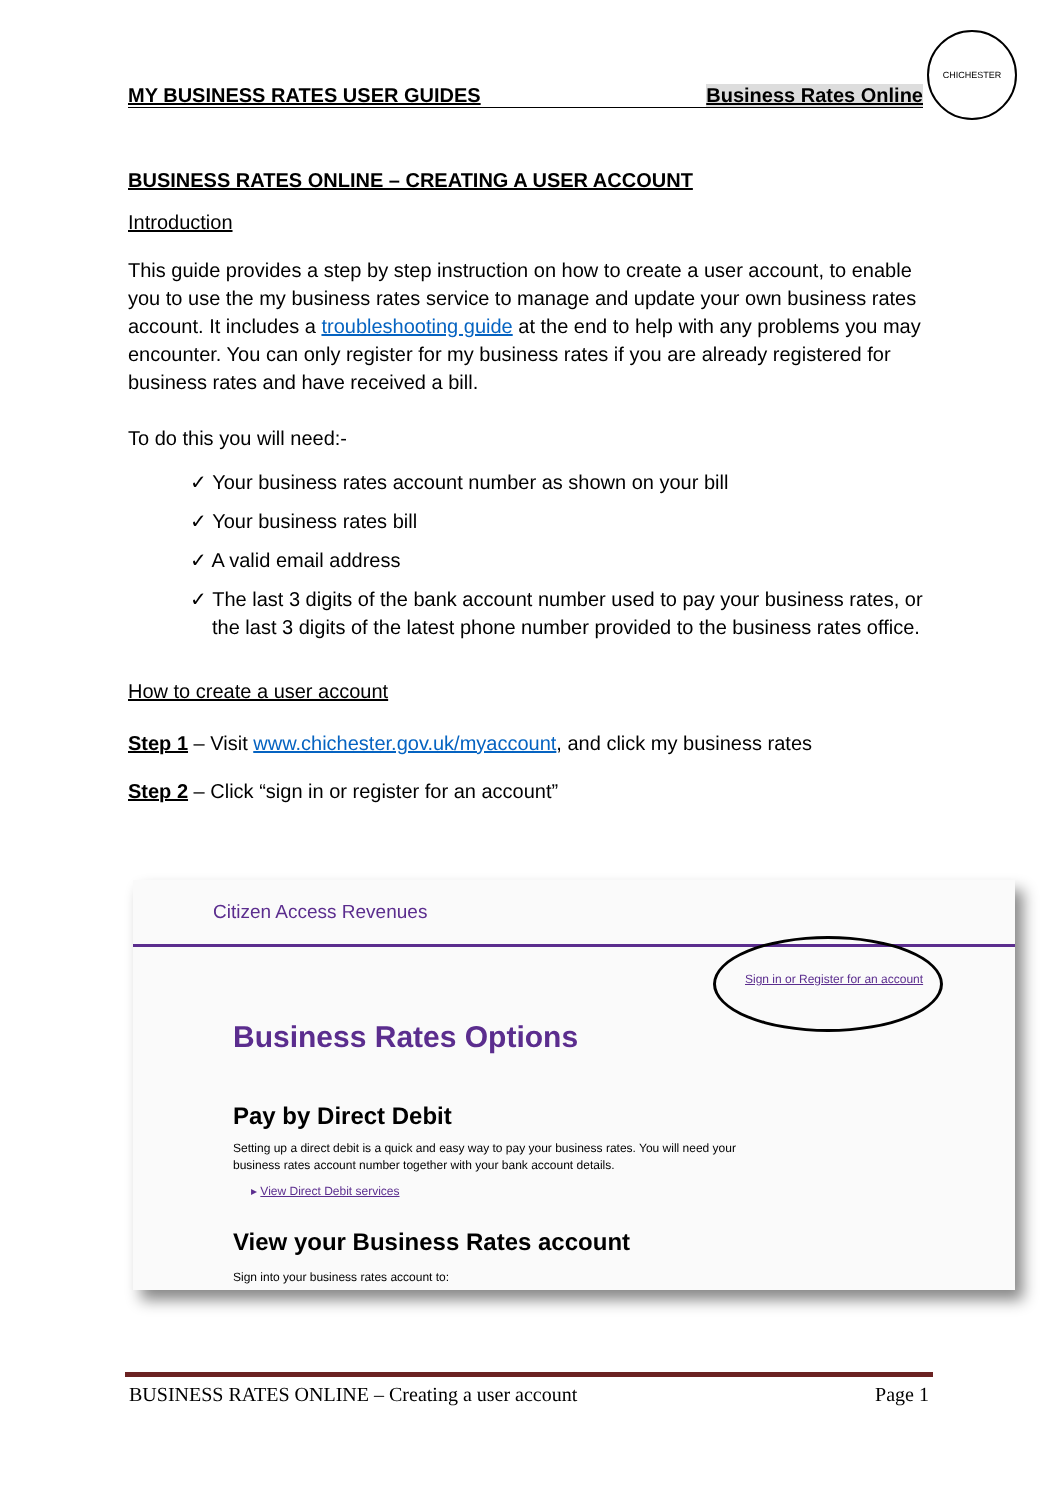MY BUSINESS RATES USER GUIDES Business Rates Online
CHICHESTER
BUSINESS RATES ONLINE – CREATING A USER ACCOUNT
Introduction
This guide provides a step by step instruction on how to create a user account, to enable you to use the my business rates service to manage and update your own business rates account. It includes a troubleshooting guide at the end to help with any problems you may encounter. You can only register for my business rates if you are already registered for business rates and have received a bill.
To do this you will need:-
✓ Your business rates account number as shown on your bill
✓ Your business rates bill
✓ A valid email address
✓ The last 3 digits of the bank account number used to pay your business rates, or the last 3 digits of the latest phone number provided to the business rates office.
How to create a user account
Step 1 – Visit www.chichester.gov.uk/myaccount, and click my business rates
Step 2 – Click “sign in or register for an account”
Citizen Access Revenues
Sign in or Register for an account
Business Rates Options
Pay by Direct Debit
Setting up a direct debit is a quick and easy way to pay your business rates. You will need your business rates account number together with your bank account details.
▸ View Direct Debit services
View your Business Rates account
Sign into your business rates account to:
BUSINESS RATES ONLINE – Creating a user account Page 1